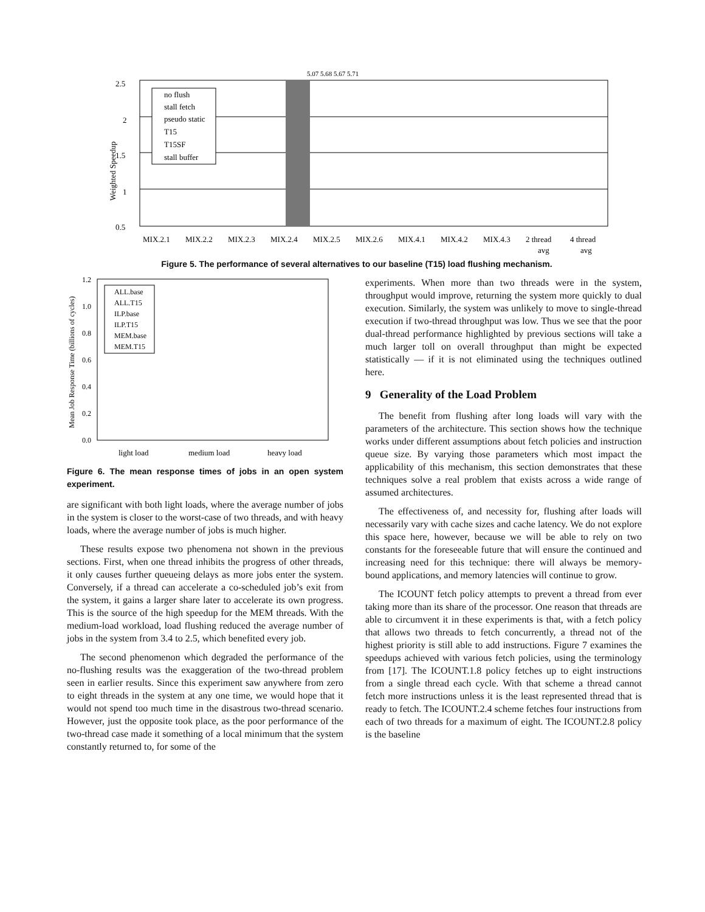2.5
2
1.5
1
0.5
Weighted Speedup
no flush
stall fetch
pseudo static
T15
T15SF
stall buffer
5.07 5.68 5.67 5.71
MIX.2.1
MIX.2.2
MIX.2.3
MIX.2.4
MIX.2.5
MIX.2.6
MIX.4.1
MIX.4.2
MIX.4.3
2 thread
4 thread
avg
avg
Figure 5. The performance of several alternatives to our baseline (T15) load flushing mechanism.
Mean Job Response Time (billions of cycles)
1.2
1.0
0.8
0.6
0.4
0.2
0.0
ALL.base
ALL.T15
ILP.base
ILP.T15
MEM.base
MEM.T15
light load
medium load
heavy load
Figure 6. The mean response times of jobs in an open system experiment.
are significant with both light loads, where the average number of jobs in the system is closer to the worst-case of two threads, and with heavy loads, where the average number of jobs is much higher.
These results expose two phenomena not shown in the previous sections. First, when one thread inhibits the progress of other threads, it only causes further queueing delays as more jobs enter the system. Conversely, if a thread can accelerate a co-scheduled job’s exit from the system, it gains a larger share later to accelerate its own progress. This is the source of the high speedup for the MEM threads. With the medium-load workload, load flushing reduced the average number of jobs in the system from 3.4 to 2.5, which benefited every job.
The second phenomenon which degraded the performance of the no-flushing results was the exaggeration of the two-thread problem seen in earlier results. Since this experiment saw anywhere from zero to eight threads in the system at any one time, we would hope that it would not spend too much time in the disastrous two-thread scenario. However, just the opposite took place, as the poor performance of the two-thread case made it something of a local minimum that the system constantly returned to, for some of the
experiments. When more than two threads were in the system, throughput would improve, returning the system more quickly to dual execution. Similarly, the system was unlikely to move to single-thread execution if two-thread throughput was low. Thus we see that the poor dual-thread performance highlighted by previous sections will take a much larger toll on overall throughput than might be expected statistically — if it is not eliminated using the techniques outlined here.
9 Generality of the Load Problem
The benefit from flushing after long loads will vary with the parameters of the architecture. This section shows how the technique works under different assumptions about fetch policies and instruction queue size. By varying those parameters which most impact the applicability of this mechanism, this section demonstrates that these techniques solve a real problem that exists across a wide range of assumed architectures.
The effectiveness of, and necessity for, flushing after loads will necessarily vary with cache sizes and cache latency. We do not explore this space here, however, because we will be able to rely on two constants for the foreseeable future that will ensure the continued and increasing need for this technique: there will always be memory-bound applications, and memory latencies will continue to grow.
The ICOUNT fetch policy attempts to prevent a thread from ever taking more than its share of the processor. One reason that threads are able to circumvent it in these experiments is that, with a fetch policy that allows two threads to fetch concurrently, a thread not of the highest priority is still able to add instructions. Figure 7 examines the speedups achieved with various fetch policies, using the terminology from [17]. The ICOUNT.1.8 policy fetches up to eight instructions from a single thread each cycle. With that scheme a thread cannot fetch more instructions unless it is the least represented thread that is ready to fetch. The ICOUNT.2.4 scheme fetches four instructions from each of two threads for a maximum of eight. The ICOUNT.2.8 policy is the baseline